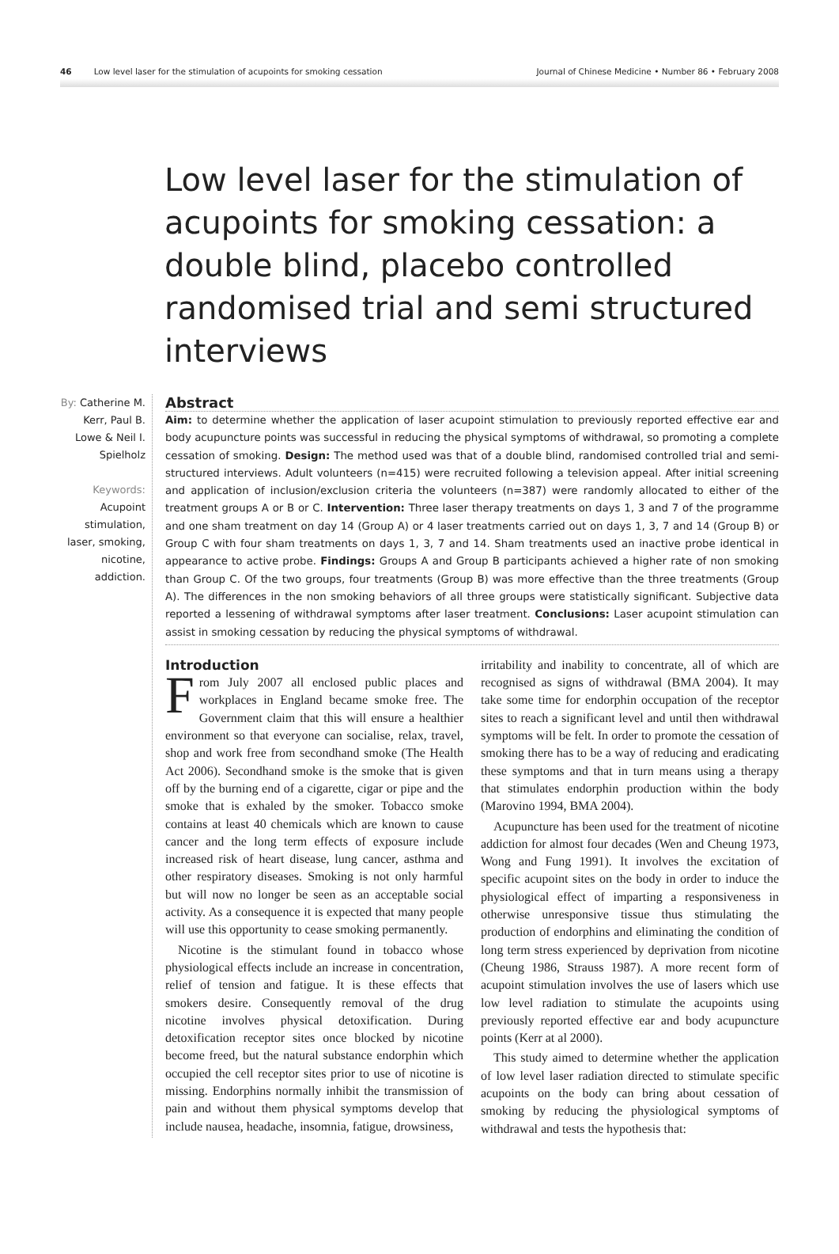46 Low level laser for the stimulation of acupoints for smoking cessation Journal of Chinese Medicine • Number 86 • February 2008
Low level laser for the stimulation of acupoints for smoking cessation: a double blind, placebo controlled randomised trial and semi structured interviews
By: Catherine M. Kerr, Paul B. Lowe & Neil I. Spielholz
Keywords:
Acupoint stimulation, laser, smoking, nicotine, addiction.
Abstract
Aim: to determine whether the application of laser acupoint stimulation to previously reported effective ear and body acupuncture points was successful in reducing the physical symptoms of withdrawal, so promoting a complete cessation of smoking. Design: The method used was that of a double blind, randomised controlled trial and semi-structured interviews. Adult volunteers (n=415) were recruited following a television appeal. After initial screening and application of inclusion/exclusion criteria the volunteers (n=387) were randomly allocated to either of the treatment groups A or B or C. Intervention: Three laser therapy treatments on days 1, 3 and 7 of the programme and one sham treatment on day 14 (Group A) or 4 laser treatments carried out on days 1, 3, 7 and 14 (Group B) or Group C with four sham treatments on days 1, 3, 7 and 14. Sham treatments used an inactive probe identical in appearance to active probe. Findings: Groups A and Group B participants achieved a higher rate of non smoking than Group C. Of the two groups, four treatments (Group B) was more effective than the three treatments (Group A). The differences in the non smoking behaviors of all three groups were statistically significant. Subjective data reported a lessening of withdrawal symptoms after laser treatment. Conclusions: Laser acupoint stimulation can assist in smoking cessation by reducing the physical symptoms of withdrawal.
Introduction
From July 2007 all enclosed public places and workplaces in England became smoke free. The Government claim that this will ensure a healthier environment so that everyone can socialise, relax, travel, shop and work free from secondhand smoke (The Health Act 2006). Secondhand smoke is the smoke that is given off by the burning end of a cigarette, cigar or pipe and the smoke that is exhaled by the smoker. Tobacco smoke contains at least 40 chemicals which are known to cause cancer and the long term effects of exposure include increased risk of heart disease, lung cancer, asthma and other respiratory diseases. Smoking is not only harmful but will now no longer be seen as an acceptable social activity. As a consequence it is expected that many people will use this opportunity to cease smoking permanently.
Nicotine is the stimulant found in tobacco whose physiological effects include an increase in concentration, relief of tension and fatigue. It is these effects that smokers desire. Consequently removal of the drug nicotine involves physical detoxification. During detoxification receptor sites once blocked by nicotine become freed, but the natural substance endorphin which occupied the cell receptor sites prior to use of nicotine is missing. Endorphins normally inhibit the transmission of pain and without them physical symptoms develop that include nausea, headache, insomnia, fatigue, drowsiness,
irritability and inability to concentrate, all of which are recognised as signs of withdrawal (BMA 2004). It may take some time for endorphin occupation of the receptor sites to reach a significant level and until then withdrawal symptoms will be felt. In order to promote the cessation of smoking there has to be a way of reducing and eradicating these symptoms and that in turn means using a therapy that stimulates endorphin production within the body (Marovino 1994, BMA 2004).
Acupuncture has been used for the treatment of nicotine addiction for almost four decades (Wen and Cheung 1973, Wong and Fung 1991). It involves the excitation of specific acupoint sites on the body in order to induce the physiological effect of imparting a responsiveness in otherwise unresponsive tissue thus stimulating the production of endorphins and eliminating the condition of long term stress experienced by deprivation from nicotine (Cheung 1986, Strauss 1987). A more recent form of acupoint stimulation involves the use of lasers which use low level radiation to stimulate the acupoints using previously reported effective ear and body acupuncture points (Kerr at al 2000).
This study aimed to determine whether the application of low level laser radiation directed to stimulate specific acupoints on the body can bring about cessation of smoking by reducing the physiological symptoms of withdrawal and tests the hypothesis that: